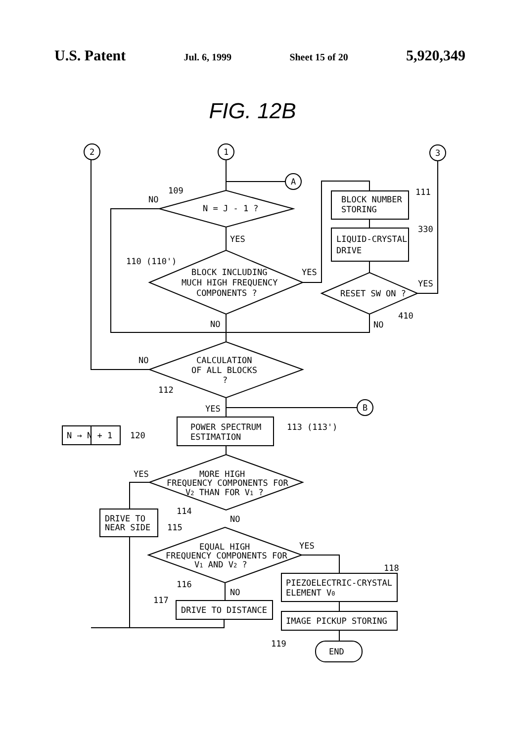U.S. Patent Jul. 6, 1999 Sheet 15 of 20 5,920,349
FIG. 12B
2
1
3
A
B
N = J - 1 ?
109
NO
YES
110 (110')
BLOCK INCLUDING
MUCH HIGH FREQUENCY
COMPONENTS ?
YES
NO
BLOCK NUMBER
STORING
111
LIQUID-CRYSTAL
DRIVE
330
RESET SW ON ?
YES
410
NO
CALCULATION
OF ALL BLOCKS
?
NO
112
YES
POWER SPECTRUM
ESTIMATION
113 (113')
N → N + 1
120
MORE HIGH
FREQUENCY COMPONENTS FOR
V2 THAN FOR V1 ?
YES
114
NO
DRIVE TO
NEAR SIDE
115
EQUAL HIGH
FREQUENCY COMPONENTS FOR
V1 AND V2 ?
YES
116
NO
117
DRIVE TO DISTANCE
118
PIEZOELECTRIC-CRYSTAL
ELEMENT V0
IMAGE PICKUP STORING
119
END